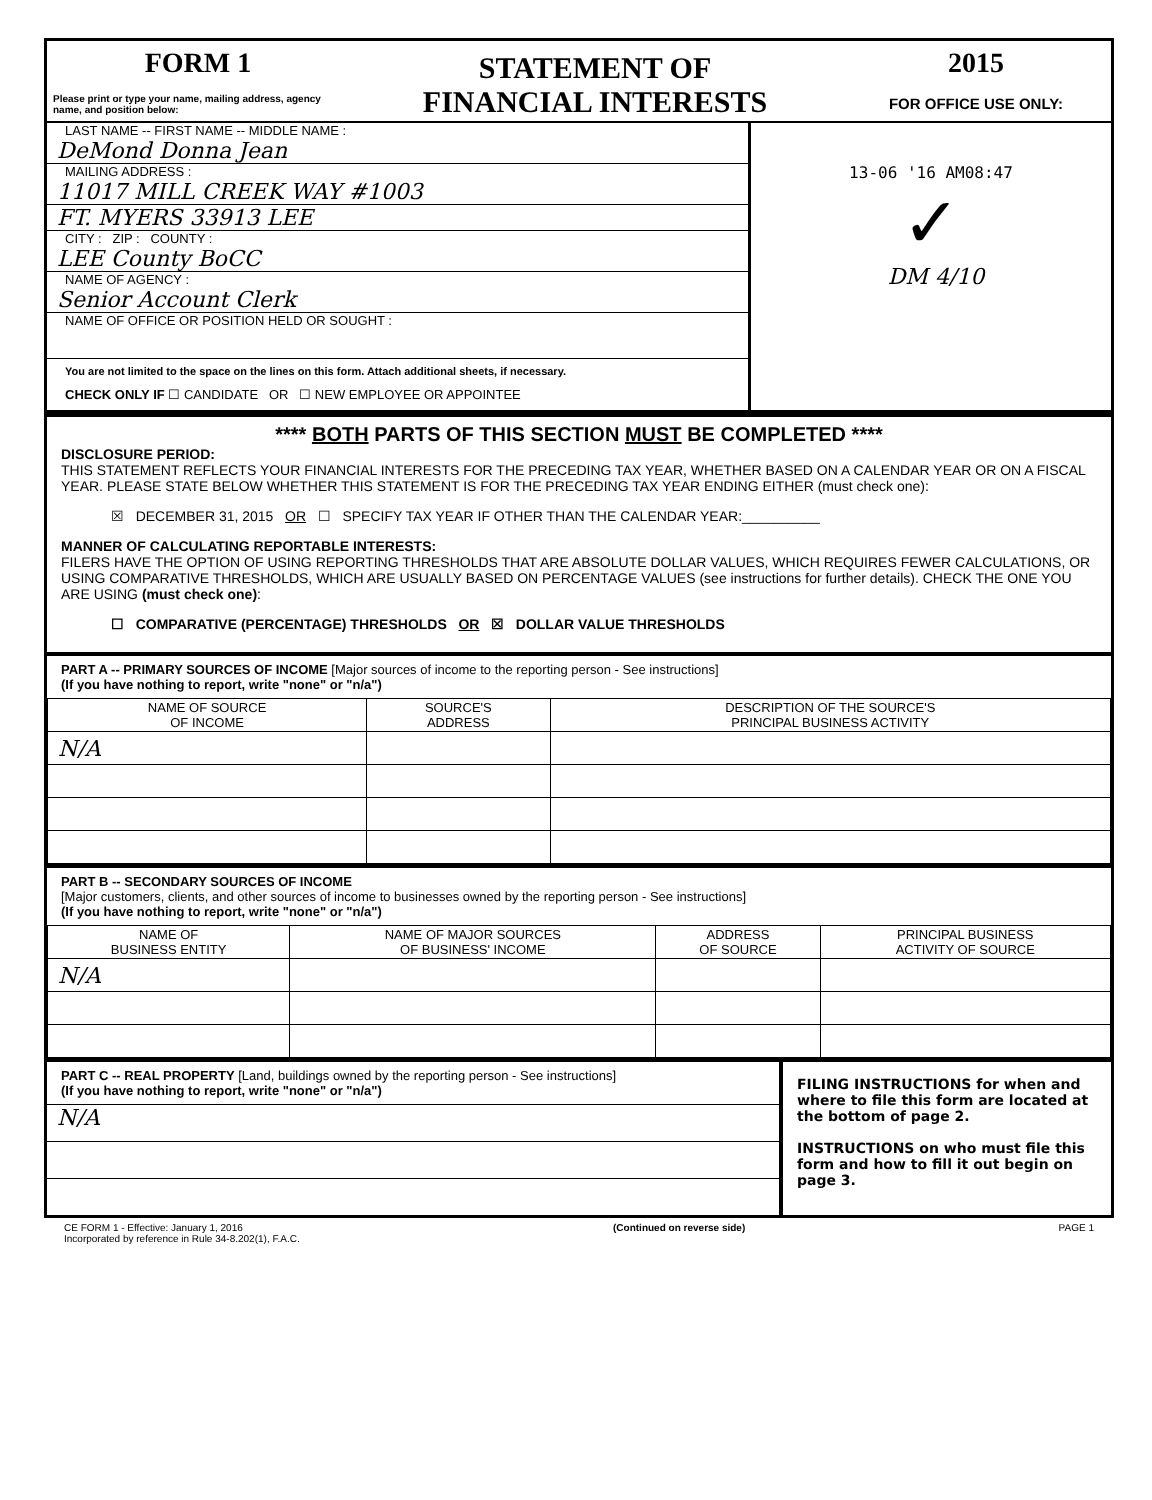FORM 1
Please print or type your name, mailing address, agency name, and position below:
STATEMENT OF
FINANCIAL INTERESTS
2015
FOR OFFICE USE ONLY:
LAST NAME -- FIRST NAME -- MIDDLE NAME :
DeMond Donna Jean
MAILING ADDRESS :
11017 MILL CREEK WAY #1003
FT. MYERS 33913 LEE
CITY : ZIP : COUNTY :
LEE County BoCC
NAME OF AGENCY :
Senior Account Clerk
NAME OF OFFICE OR POSITION HELD OR SOUGHT :
You are not limited to the space on the lines on this form. Attach additional sheets, if necessary.
CHECK ONLY IF ☐ CANDIDATE OR ☐ NEW EMPLOYEE OR APPOINTEE
13-06 '16 AM08:47
✓
DM 4/10
**** BOTH PARTS OF THIS SECTION MUST BE COMPLETED ****
DISCLOSURE PERIOD:
THIS STATEMENT REFLECTS YOUR FINANCIAL INTERESTS FOR THE PRECEDING TAX YEAR, WHETHER BASED ON A CALENDAR YEAR OR ON A FISCAL YEAR. PLEASE STATE BELOW WHETHER THIS STATEMENT IS FOR THE PRECEDING TAX YEAR ENDING EITHER (must check one):
☒ DECEMBER 31, 2015 OR ☐ SPECIFY TAX YEAR IF OTHER THAN THE CALENDAR YEAR:__________
MANNER OF CALCULATING REPORTABLE INTERESTS:
FILERS HAVE THE OPTION OF USING REPORTING THRESHOLDS THAT ARE ABSOLUTE DOLLAR VALUES, WHICH REQUIRES FEWER CALCULATIONS, OR USING COMPARATIVE THRESHOLDS, WHICH ARE USUALLY BASED ON PERCENTAGE VALUES (see instructions for further details). CHECK THE ONE YOU ARE USING (must check one):
☐ COMPARATIVE (PERCENTAGE) THRESHOLDS OR ☒ DOLLAR VALUE THRESHOLDS
PART A -- PRIMARY SOURCES OF INCOME [Major sources of income to the reporting person - See instructions]
(If you have nothing to report, write "none" or "n/a")
| NAME OF SOURCE OF INCOME | SOURCE'S ADDRESS | DESCRIPTION OF THE SOURCE'S PRINCIPAL BUSINESS ACTIVITY |
| --- | --- | --- |
| N/A | | |
PART B -- SECONDARY SOURCES OF INCOME
[Major customers, clients, and other sources of income to businesses owned by the reporting person - See instructions]
(If you have nothing to report, write "none" or "n/a")
| NAME OF BUSINESS ENTITY | NAME OF MAJOR SOURCES OF BUSINESS' INCOME | ADDRESS OF SOURCE | PRINCIPAL BUSINESS ACTIVITY OF SOURCE |
| --- | --- | --- | --- |
| N/A | | | |
PART C -- REAL PROPERTY [Land, buildings owned by the reporting person - See instructions]
(If you have nothing to report, write "none" or "n/a")
N/A
FILING INSTRUCTIONS for when and where to file this form are located at the bottom of page 2.
INSTRUCTIONS on who must file this form and how to fill it out begin on page 3.
CE FORM 1 - Effective: January 1, 2016
Incorporated by reference in Rule 34-8.202(1), F.A.C.
(Continued on reverse side) PAGE 1